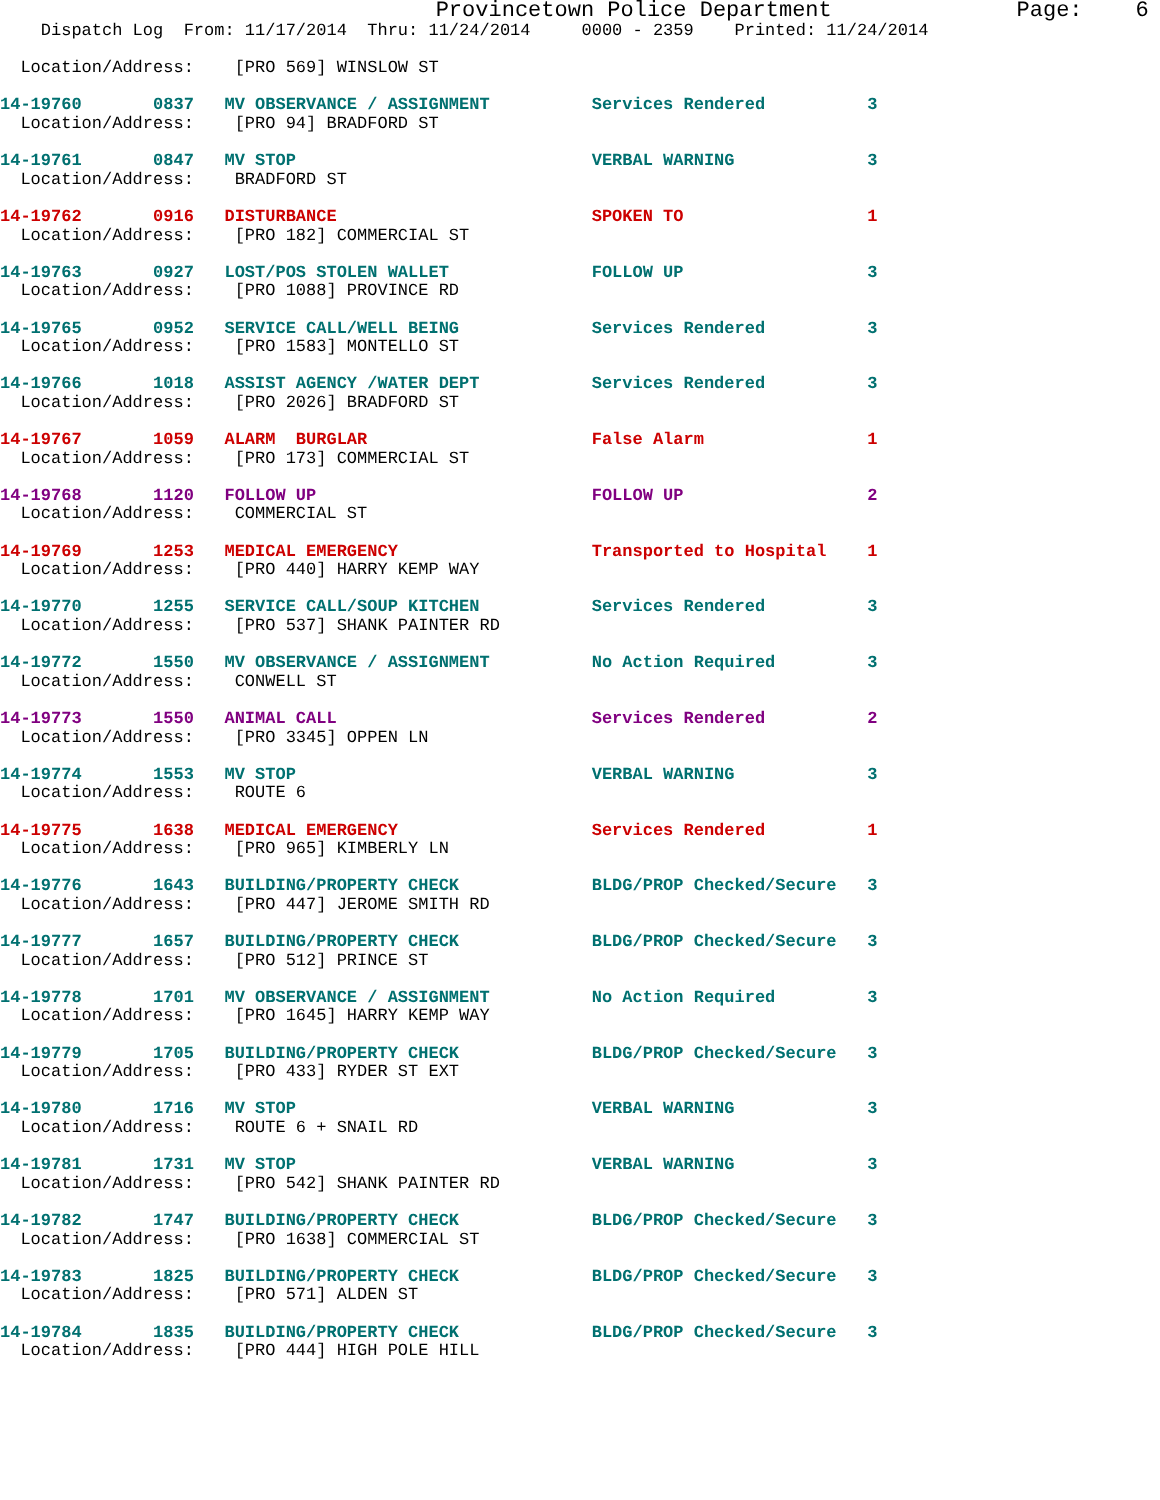Provincetown Police Department              Page:    6
    Dispatch Log  From: 11/17/2014  Thru: 11/24/2014     0000 - 2359    Printed: 11/24/2014

  Location/Address:    [PRO 569] WINSLOW ST

14-19760       0837   MV OBSERVANCE / ASSIGNMENT          Services Rendered          3
  Location/Address:    [PRO 94] BRADFORD ST 14-19761       0847   MV STOP                             VERBAL WARNING             3
  Location/Address:    BRADFORD ST 14-19762       0916   DISTURBANCE                         SPOKEN TO                  1
  Location/Address:    [PRO 182] COMMERCIAL ST 14-19763       0927   LOST/POS STOLEN WALLET              FOLLOW UP                  3
  Location/Address:    [PRO 1088] PROVINCE RD 14-19765       0952   SERVICE CALL/WELL BEING             Services Rendered          3
  Location/Address:    [PRO 1583] MONTELLO ST 14-19766       1018   ASSIST AGENCY /WATER DEPT           Services Rendered          3
  Location/Address:    [PRO 2026] BRADFORD ST 14-19767       1059   ALARM  BURGLAR                      False Alarm                1
  Location/Address:    [PRO 173] COMMERCIAL ST 14-19768       1120   FOLLOW UP                           FOLLOW UP                  2
  Location/Address:    COMMERCIAL ST 14-19769       1253   MEDICAL EMERGENCY                   Transported to Hospital    1
  Location/Address:    [PRO 440] HARRY KEMP WAY 14-19770       1255   SERVICE CALL/SOUP KITCHEN           Services Rendered          3
  Location/Address:    [PRO 537] SHANK PAINTER RD 14-19772       1550   MV OBSERVANCE / ASSIGNMENT          No Action Required         3
  Location/Address:    CONWELL ST 14-19773       1550   ANIMAL CALL                         Services Rendered          2
  Location/Address:    [PRO 3345] OPPEN LN 14-19774       1553   MV STOP                             VERBAL WARNING             3
  Location/Address:    ROUTE 614-19775       1638   MEDICAL EMERGENCY                   Services Rendered          1
  Location/Address:    [PRO 965] KIMBERLY LN 14-19776       1643   BUILDING/PROPERTY CHECK             BLDG/PROP Checked/Secure   3
  Location/Address:    [PRO 447] JEROME SMITH RD 14-19777       1657   BUILDING/PROPERTY CHECK             BLDG/PROP Checked/Secure   3
  Location/Address:    [PRO 512] PRINCE ST 14-19778       1701   MV OBSERVANCE / ASSIGNMENT          No Action Required         3
  Location/Address:    [PRO 1645] HARRY KEMP WAY 14-19779       1705   BUILDING/PROPERTY CHECK             BLDG/PROP Checked/Secure   3
  Location/Address:    [PRO 433] RYDER ST EXT 14-19780       1716   MV STOP                             VERBAL WARNING             3
  Location/Address:    ROUTE 6 + SNAIL RD 14-19781       1731   MV STOP                             VERBAL WARNING             3
  Location/Address:    [PRO 542] SHANK PAINTER RD 14-19782       1747   BUILDING/PROPERTY CHECK             BLDG/PROP Checked/Secure   3
  Location/Address:    [PRO 1638] COMMERCIAL ST 14-19783       1825   BUILDING/PROPERTY CHECK             BLDG/PROP Checked/Secure   3
  Location/Address:    [PRO 571] ALDEN ST 14-19784       1835   BUILDING/PROPERTY CHECK             BLDG/PROP Checked/Secure   3
  Location/Address:    [PRO 444] HIGH POLE HILL